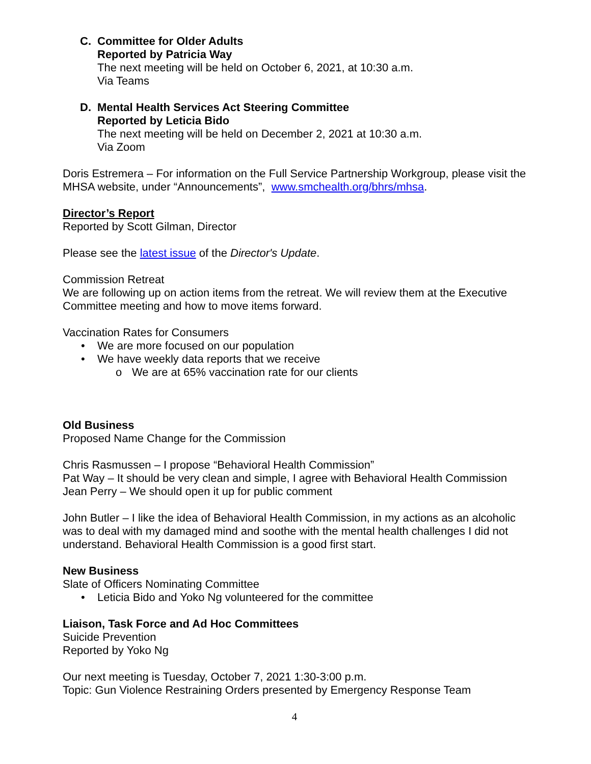C. Committee for Older Adults
Reported by Patricia Way
The next meeting will be held on October 6, 2021, at 10:30 a.m.
Via Teams
D. Mental Health Services Act Steering Committee
Reported by Leticia Bido
The next meeting will be held on December 2, 2021 at 10:30 a.m.
Via Zoom
Doris Estremera – For information on the Full Service Partnership Workgroup, please visit the MHSA website, under “Announcements”, www.smchealth.org/bhrs/mhsa.
Director’s Report
Reported by Scott Gilman, Director
Please see the latest issue of the Director's Update.
Commission Retreat
We are following up on action items from the retreat. We will review them at the Executive Committee meeting and how to move items forward.
Vaccination Rates for Consumers
• We are more focused on our population
• We have weekly data reports that we receive
o We are at 65% vaccination rate for our clients
Old Business
Proposed Name Change for the Commission
Chris Rasmussen – I propose “Behavioral Health Commission”
Pat Way – It should be very clean and simple, I agree with Behavioral Health Commission
Jean Perry – We should open it up for public comment
John Butler – I like the idea of Behavioral Health Commission, in my actions as an alcoholic was to deal with my damaged mind and soothe with the mental health challenges I did not understand. Behavioral Health Commission is a good first start.
New Business
Slate of Officers Nominating Committee
• Leticia Bido and Yoko Ng volunteered for the committee
Liaison, Task Force and Ad Hoc Committees
Suicide Prevention
Reported by Yoko Ng
Our next meeting is Tuesday, October 7, 2021 1:30-3:00 p.m.
Topic: Gun Violence Restraining Orders presented by Emergency Response Team
4